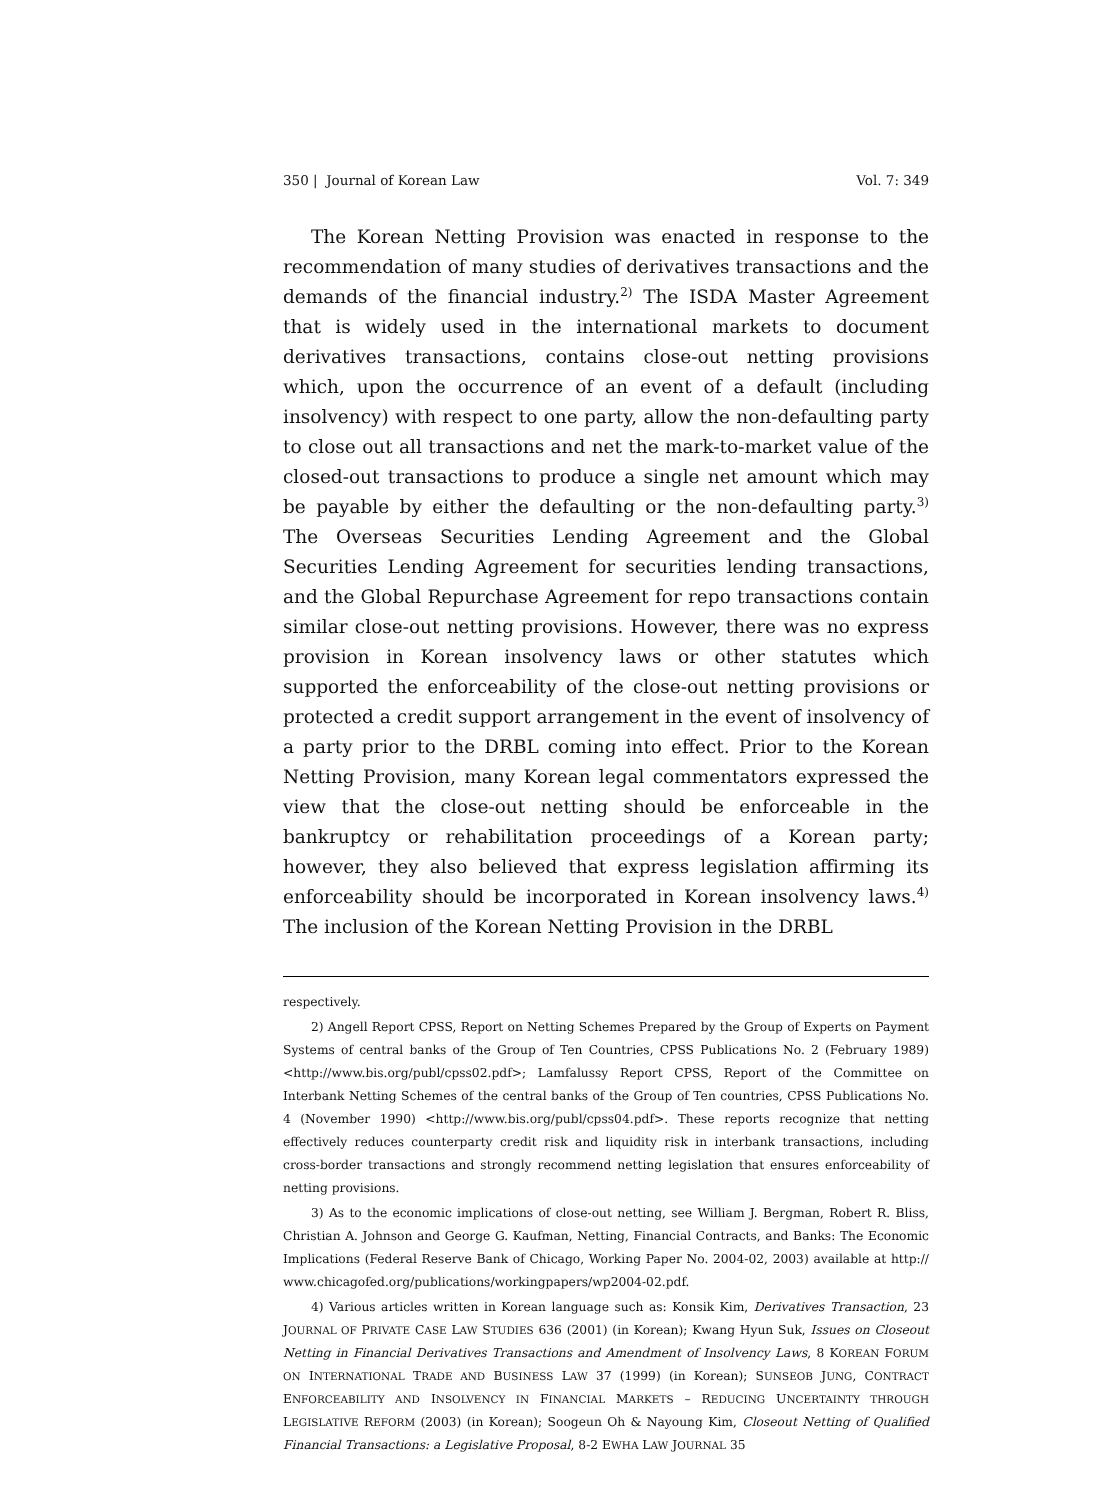350 | Journal of Korean Law Vol. 7: 349
The Korean Netting Provision was enacted in response to the recommendation of many studies of derivatives transactions and the demands of the financial industry.<sup>2)</sup> The ISDA Master Agreement that is widely used in the international markets to document derivatives transactions, contains close-out netting provisions which, upon the occurrence of an event of a default (including insolvency) with respect to one party, allow the non-defaulting party to close out all transactions and net the mark-to-market value of the closed-out transactions to produce a single net amount which may be payable by either the defaulting or the non-defaulting party.<sup>3)</sup> The Overseas Securities Lending Agreement and the Global Securities Lending Agreement for securities lending transactions, and the Global Repurchase Agreement for repo transactions contain similar close-out netting provisions. However, there was no express provision in Korean insolvency laws or other statutes which supported the enforceability of the close-out netting provisions or protected a credit support arrangement in the event of insolvency of a party prior to the DRBL coming into effect. Prior to the Korean Netting Provision, many Korean legal commentators expressed the view that the close-out netting should be enforceable in the bankruptcy or rehabilitation proceedings of a Korean party; however, they also believed that express legislation affirming its enforceability should be incorporated in Korean insolvency laws.<sup>4)</sup> The inclusion of the Korean Netting Provision in the DRBL
respectively.
2) Angell Report CPSS, Report on Netting Schemes Prepared by the Group of Experts on Payment Systems of central banks of the Group of Ten Countries, CPSS Publications No. 2 (February 1989) <http://www.bis.org/publ/cpss02.pdf>; Lamfalussy Report CPSS, Report of the Committee on Interbank Netting Schemes of the central banks of the Group of Ten countries, CPSS Publications No. 4 (November 1990) <http://www.bis.org/publ/cpss04.pdf>. These reports recognize that netting effectively reduces counterparty credit risk and liquidity risk in interbank transactions, including cross-border transactions and strongly recommend netting legislation that ensures enforceability of netting provisions.
3) As to the economic implications of close-out netting, see William J. Bergman, Robert R. Bliss, Christian A. Johnson and George G. Kaufman, Netting, Financial Contracts, and Banks: The Economic Implications (Federal Reserve Bank of Chicago, Working Paper No. 2004-02, 2003) available at http:// www.chicagofed.org/publications/workingpapers/wp2004-02.pdf.
4) Various articles written in Korean language such as: Konsik Kim, Derivatives Transaction, 23 JOURNAL OF PRIVATE CASE LAW STUDIES 636 (2001) (in Korean); Kwang Hyun Suk, Issues on Closeout Netting in Financial Derivatives Transactions and Amendment of Insolvency Laws, 8 KOREAN FORUM ON INTERNATIONAL TRADE AND BUSINESS LAW 37 (1999) (in Korean); SUNSEOB JUNG, CONTRACT ENFORCEABILITY AND INSOLVENCY IN FINANCIAL MARKETS – REDUCING UNCERTAINTY THROUGH LEGISLATIVE REFORM (2003) (in Korean); Soogeun Oh & Nayoung Kim, Closeout Netting of Qualified Financial Transactions: a Legislative Proposal, 8-2 EWHA LAW JOURNAL 35